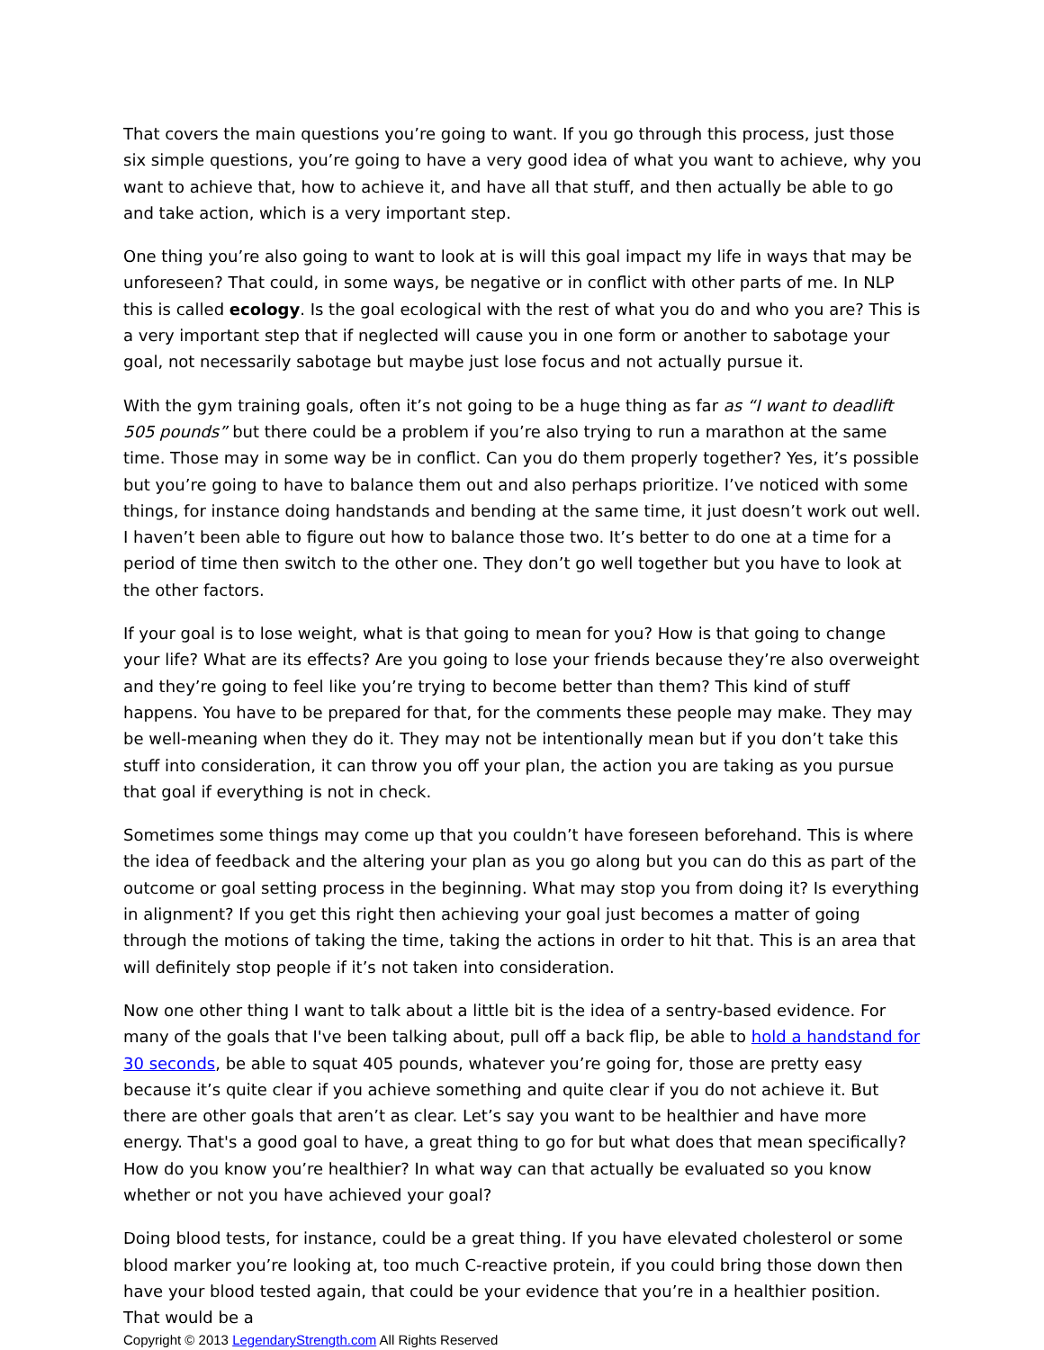That covers the main questions you’re going to want. If you go through this process, just those six simple questions, you’re going to have a very good idea of what you want to achieve, why you want to achieve that, how to achieve it, and have all that stuff, and then actually be able to go and take action, which is a very important step.
One thing you’re also going to want to look at is will this goal impact my life in ways that may be unforeseen? That could, in some ways, be negative or in conflict with other parts of me. In NLP this is called ecology. Is the goal ecological with the rest of what you do and who you are? This is a very important step that if neglected will cause you in one form or another to sabotage your goal, not necessarily sabotage but maybe just lose focus and not actually pursue it.
With the gym training goals, often it’s not going to be a huge thing as far as “I want to deadlift 505 pounds” but there could be a problem if you’re also trying to run a marathon at the same time. Those may in some way be in conflict. Can you do them properly together? Yes, it’s possible but you’re going to have to balance them out and also perhaps prioritize. I’ve noticed with some things, for instance doing handstands and bending at the same time, it just doesn’t work out well. I haven’t been able to figure out how to balance those two. It’s better to do one at a time for a period of time then switch to the other one. They don’t go well together but you have to look at the other factors.
If your goal is to lose weight, what is that going to mean for you? How is that going to change your life? What are its effects? Are you going to lose your friends because they’re also overweight and they’re going to feel like you’re trying to become better than them? This kind of stuff happens. You have to be prepared for that, for the comments these people may make. They may be well-meaning when they do it. They may not be intentionally mean but if you don’t take this stuff into consideration, it can throw you off your plan, the action you are taking as you pursue that goal if everything is not in check.
Sometimes some things may come up that you couldn’t have foreseen beforehand. This is where the idea of feedback and the altering your plan as you go along but you can do this as part of the outcome or goal setting process in the beginning. What may stop you from doing it? Is everything in alignment? If you get this right then achieving your goal just becomes a matter of going through the motions of taking the time, taking the actions in order to hit that. This is an area that will definitely stop people if it’s not taken into consideration.
Now one other thing I want to talk about a little bit is the idea of a sentry-based evidence. For many of the goals that I've been talking about, pull off a back flip, be able to hold a handstand for 30 seconds, be able to squat 405 pounds, whatever you’re going for, those are pretty easy because it’s quite clear if you achieve something and quite clear if you do not achieve it. But there are other goals that aren’t as clear. Let’s say you want to be healthier and have more energy. That's a good goal to have, a great thing to go for but what does that mean specifically? How do you know you’re healthier? In what way can that actually be evaluated so you know whether or not you have achieved your goal?
Doing blood tests, for instance, could be a great thing. If you have elevated cholesterol or some blood marker you’re looking at, too much C-reactive protein, if you could bring those down then have your blood tested again, that could be your evidence that you’re in a healthier position. That would be a
Copyright © 2013 LegendaryStrength.com All Rights Reserved